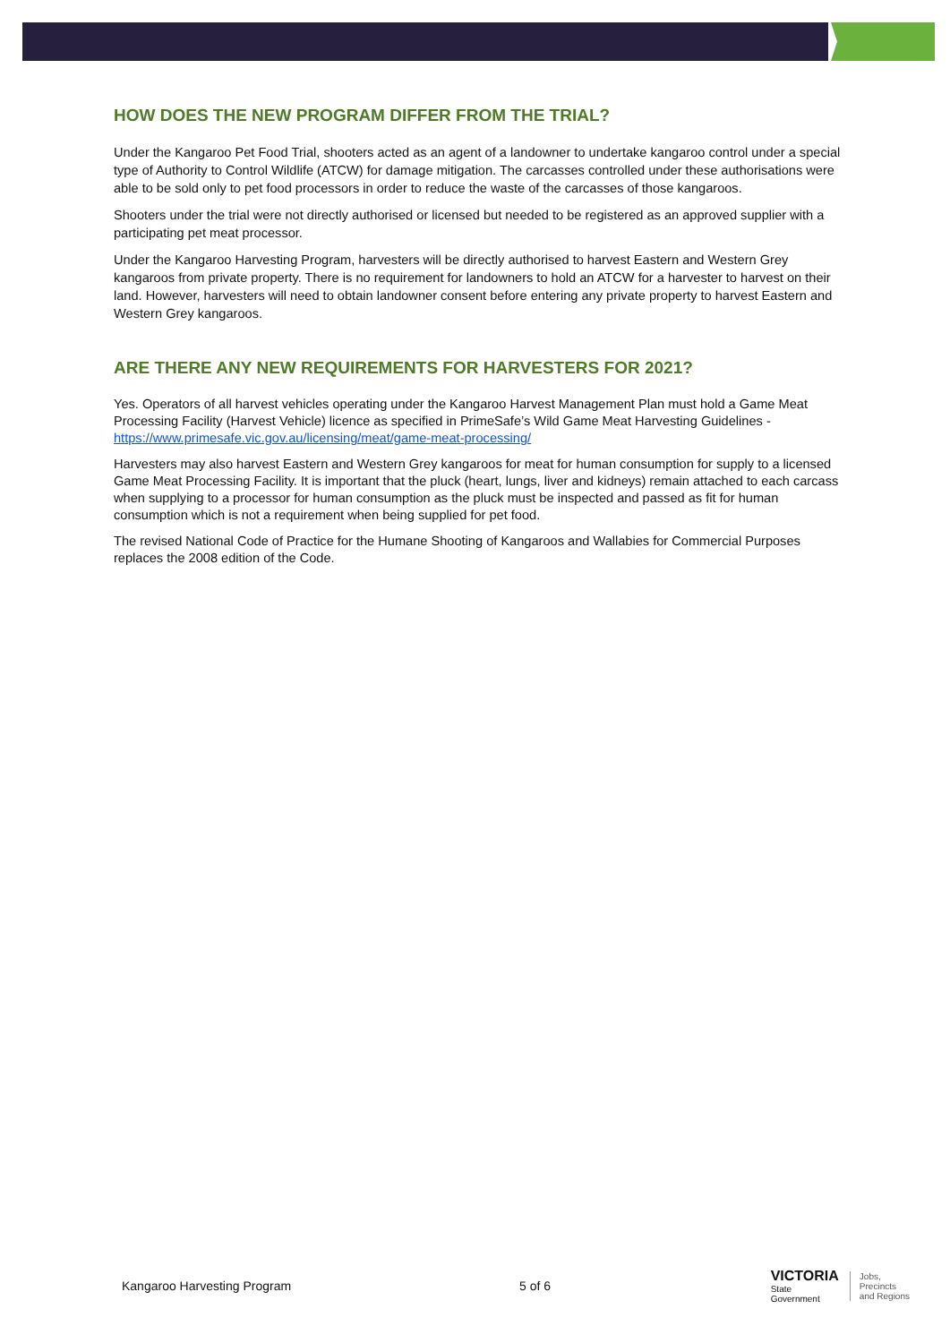HOW DOES THE NEW PROGRAM DIFFER FROM THE TRIAL?
Under the Kangaroo Pet Food Trial, shooters acted as an agent of a landowner to undertake kangaroo control under a special type of Authority to Control Wildlife (ATCW) for damage mitigation. The carcasses controlled under these authorisations were able to be sold only to pet food processors in order to reduce the waste of the carcasses of those kangaroos.
Shooters under the trial were not directly authorised or licensed but needed to be registered as an approved supplier with a participating pet meat processor.
Under the Kangaroo Harvesting Program, harvesters will be directly authorised to harvest Eastern and Western Grey kangaroos from private property. There is no requirement for landowners to hold an ATCW for a harvester to harvest on their land. However, harvesters will need to obtain landowner consent before entering any private property to harvest Eastern and Western Grey kangaroos.
ARE THERE ANY NEW REQUIREMENTS FOR HARVESTERS FOR 2021?
Yes. Operators of all harvest vehicles operating under the Kangaroo Harvest Management Plan must hold a Game Meat Processing Facility (Harvest Vehicle) licence as specified in PrimeSafe’s Wild Game Meat Harvesting Guidelines - https://www.primesafe.vic.gov.au/licensing/meat/game-meat-processing/
Harvesters may also harvest Eastern and Western Grey kangaroos for meat for human consumption for supply to a licensed Game Meat Processing Facility. It is important that the pluck (heart, lungs, liver and kidneys) remain attached to each carcass when supplying to a processor for human consumption as the pluck must be inspected and passed as fit for human consumption which is not a requirement when being supplied for pet food.
The revised National Code of Practice for the Humane Shooting of Kangaroos and Wallabies for Commercial Purposes replaces the 2008 edition of the Code.
Kangaroo Harvesting Program 5 of 6
VICTORIA
State
Government
Jobs,
Precincts
and Regions